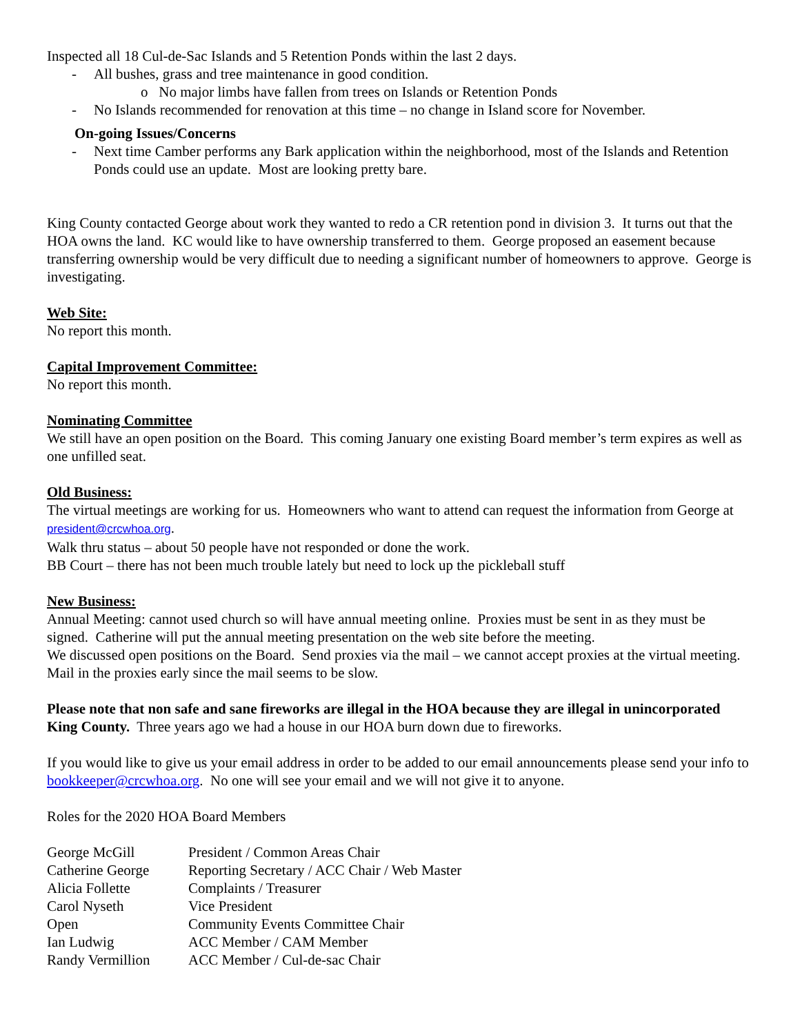Inspected all 18 Cul-de-Sac Islands and 5 Retention Ponds within the last 2 days.
- All bushes, grass and tree maintenance in good condition.
o No major limbs have fallen from trees on Islands or Retention Ponds
- No Islands recommended for renovation at this time – no change in Island score for November.
On-going Issues/Concerns
- Next time Camber performs any Bark application within the neighborhood, most of the Islands and Retention Ponds could use an update. Most are looking pretty bare.
King County contacted George about work they wanted to redo a CR retention pond in division 3. It turns out that the HOA owns the land. KC would like to have ownership transferred to them. George proposed an easement because transferring ownership would be very difficult due to needing a significant number of homeowners to approve. George is investigating.
Web Site:
No report this month.
Capital Improvement Committee:
No report this month.
Nominating Committee
We still have an open position on the Board. This coming January one existing Board member’s term expires as well as one unfilled seat.
Old Business:
The virtual meetings are working for us. Homeowners who want to attend can request the information from George at president@crcwhoa.org.
Walk thru status – about 50 people have not responded or done the work.
BB Court – there has not been much trouble lately but need to lock up the pickleball stuff
New Business:
Annual Meeting: cannot used church so will have annual meeting online. Proxies must be sent in as they must be signed. Catherine will put the annual meeting presentation on the web site before the meeting.
We discussed open positions on the Board. Send proxies via the mail – we cannot accept proxies at the virtual meeting. Mail in the proxies early since the mail seems to be slow.
Please note that non safe and sane fireworks are illegal in the HOA because they are illegal in unincorporated King County. Three years ago we had a house in our HOA burn down due to fireworks.
If you would like to give us your email address in order to be added to our email announcements please send your info to bookkeeper@crcwhoa.org. No one will see your email and we will not give it to anyone.
Roles for the 2020 HOA Board Members
| George McGill | President / Common Areas Chair |
| Catherine George | Reporting Secretary / ACC Chair / Web Master |
| Alicia Follette | Complaints / Treasurer |
| Carol Nyseth | Vice President |
| Open | Community Events Committee Chair |
| Ian Ludwig | ACC Member / CAM Member |
| Randy Vermillion | ACC Member / Cul-de-sac Chair |